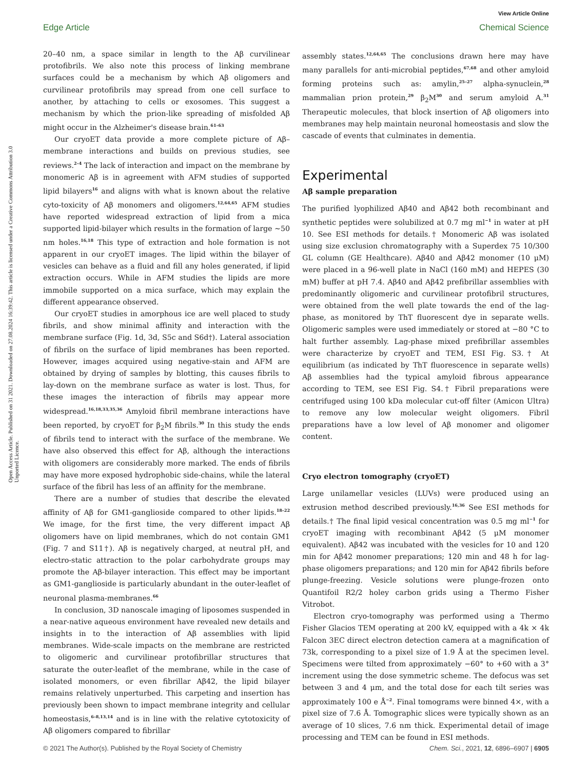View Article Online
Edge Article Chemical Science
Open Access Article. Published on 31 2021. Downloaded on 27.08.2024 16:39:42. This article is licensed under a Creative Commons Attribution 3.0 Unported Licence.
20–40 nm, a space similar in length to the Aβ curvilinear protofibrils. We also note this process of linking membrane surfaces could be a mechanism by which Aβ oligomers and curvilinear protofibrils may spread from one cell surface to another, by attaching to cells or exosomes. This suggest a mechanism by which the prion-like spreading of misfolded Aβ might occur in the Alzheimer's disease brain.<sup>61–63</sup>
Our cryoET data provide a more complete picture of Aβ–membrane interactions and builds on previous studies, see reviews.<sup>2–4</sup> The lack of interaction and impact on the membrane by monomeric Aβ is in agreement with AFM studies of supported lipid bilayers<sup>16</sup> and aligns with what is known about the relative cyto-toxicity of Aβ monomers and oligomers.<sup>12,64,65</sup> AFM studies have reported widespread extraction of lipid from a mica supported lipid-bilayer which results in the formation of large ∼50 nm holes.<sup>16,18</sup> This type of extraction and hole formation is not apparent in our cryoET images. The lipid within the bilayer of vesicles can behave as a fluid and fill any holes generated, if lipid extraction occurs. While in AFM studies the lipids are more immobile supported on a mica surface, which may explain the different appearance observed.
Our cryoET studies in amorphous ice are well placed to study fibrils, and show minimal affinity and interaction with the membrane surface (Fig. 1d, 3d, S5c and S6d†). Lateral association of fibrils on the surface of lipid membranes has been reported. However, images acquired using negative-stain and AFM are obtained by drying of samples by blotting, this causes fibrils to lay-down on the membrane surface as water is lost. Thus, for these images the interaction of fibrils may appear more widespread.<sup>16,18,33,35,36</sup> Amyloid fibril membrane interactions have been reported, by cryoET for β<sub>2</sub>M fibrils.<sup>30</sup> In this study the ends of fibrils tend to interact with the surface of the membrane. We have also observed this effect for Aβ, although the interactions with oligomers are considerably more marked. The ends of fibrils may have more exposed hydrophobic side-chains, while the lateral surface of the fibril has less of an affinity for the membrane.
There are a number of studies that describe the elevated affinity of Aβ for GM1-ganglioside compared to other lipids.<sup>18–22</sup> We image, for the first time, the very different impact Aβ oligomers have on lipid membranes, which do not contain GM1 (Fig. 7 and S11†). Aβ is negatively charged, at neutral pH, and electro-static attraction to the polar carbohydrate groups may promote the Aβ-bilayer interaction. This effect may be important as GM1-ganglioside is particularly abundant in the outer-leaflet of neuronal plasma-membranes.<sup>66</sup>
In conclusion, 3D nanoscale imaging of liposomes suspended in a near-native aqueous environment have revealed new details and insights in to the interaction of Aβ assemblies with lipid membranes. Wide-scale impacts on the membrane are restricted to oligomeric and curvilinear protofibrillar structures that saturate the outer-leaflet of the membrane, while in the case of isolated monomers, or even fibrillar Aβ42, the lipid bilayer remains relatively unperturbed. This carpeting and insertion has previously been shown to impact membrane integrity and cellular homeostasis,<sup>6–8,13,14</sup> and is in line with the relative cytotoxicity of Aβ oligomers compared to fibrillar
assembly states.<sup>12,64,65</sup> The conclusions drawn here may have many parallels for anti-microbial peptides,<sup>67,68</sup> and other amyloid forming proteins such as: amylin,<sup>25–27</sup> alpha-synuclein,<sup>28</sup> mammalian prion protein,<sup>29</sup> β<sub>2</sub>M<sup>30</sup> and serum amyloid A.<sup>31</sup> Therapeutic molecules, that block insertion of Aβ oligomers into membranes may help maintain neuronal homeostasis and slow the cascade of events that culminates in dementia.
Experimental
Aβ sample preparation
The purified lyophilized Aβ40 and Aβ42 both recombinant and synthetic peptides were solubilized at 0.7 mg ml<sup>−1</sup> in water at pH 10. See ESI methods for details.† Monomeric Aβ was isolated using size exclusion chromatography with a Superdex 75 10/300 GL column (GE Healthcare). Aβ40 and Aβ42 monomer (10 μM) were placed in a 96-well plate in NaCl (160 mM) and HEPES (30 mM) buffer at pH 7.4. Aβ40 and Aβ42 prefibrillar assemblies with predominantly oligomeric and curvilinear protofibril structures, were obtained from the well plate towards the end of the lag-phase, as monitored by ThT fluorescent dye in separate wells. Oligomeric samples were used immediately or stored at −80 °C to halt further assembly. Lag-phase mixed prefibrillar assembles were characterize by cryoET and TEM, ESI Fig. S3.† At equilibrium (as indicated by ThT fluorescence in separate wells) Aβ assemblies had the typical amyloid fibrous appearance according to TEM, see ESI Fig. S4.† Fibril preparations were centrifuged using 100 kDa molecular cut-off filter (Amicon Ultra) to remove any low molecular weight oligomers. Fibril preparations have a low level of Aβ monomer and oligomer content.
Cryo electron tomography (cryoET)
Large unilamellar vesicles (LUVs) were produced using an extrusion method described previously.<sup>16,36</sup> See ESI methods for details.† The final lipid vesical concentration was 0.5 mg ml<sup>−1</sup> for cryoET imaging with recombinant Aβ42 (5 μM monomer equivalent). Aβ42 was incubated with the vesicles for 10 and 120 min for Aβ42 monomer preparations; 120 min and 48 h for lag-phase oligomers preparations; and 120 min for Aβ42 fibrils before plunge-freezing. Vesicle solutions were plunge-frozen onto Quantifoil R2/2 holey carbon grids using a Thermo Fisher Vitrobot.
Electron cryo-tomography was performed using a Thermo Fisher Glacios TEM operating at 200 kV, equipped with a 4k × 4k Falcon 3EC direct electron detection camera at a magnification of 73k, corresponding to a pixel size of 1.9 Å at the specimen level. Specimens were tilted from approximately −60° to +60 with a 3° increment using the dose symmetric scheme. The defocus was set between 3 and 4 μm, and the total dose for each tilt series was approximately 100 e Å<sup>−2</sup>. Final tomograms were binned 4×, with a pixel size of 7.6 Å. Tomographic slices were typically shown as an average of 10 slices, 7.6 nm thick. Experimental detail of image processing and TEM can be found in ESI methods.
© 2021 The Author(s). Published by the Royal Society of Chemistry Chem. Sci., 2021, 12, 6896–6907 | 6905